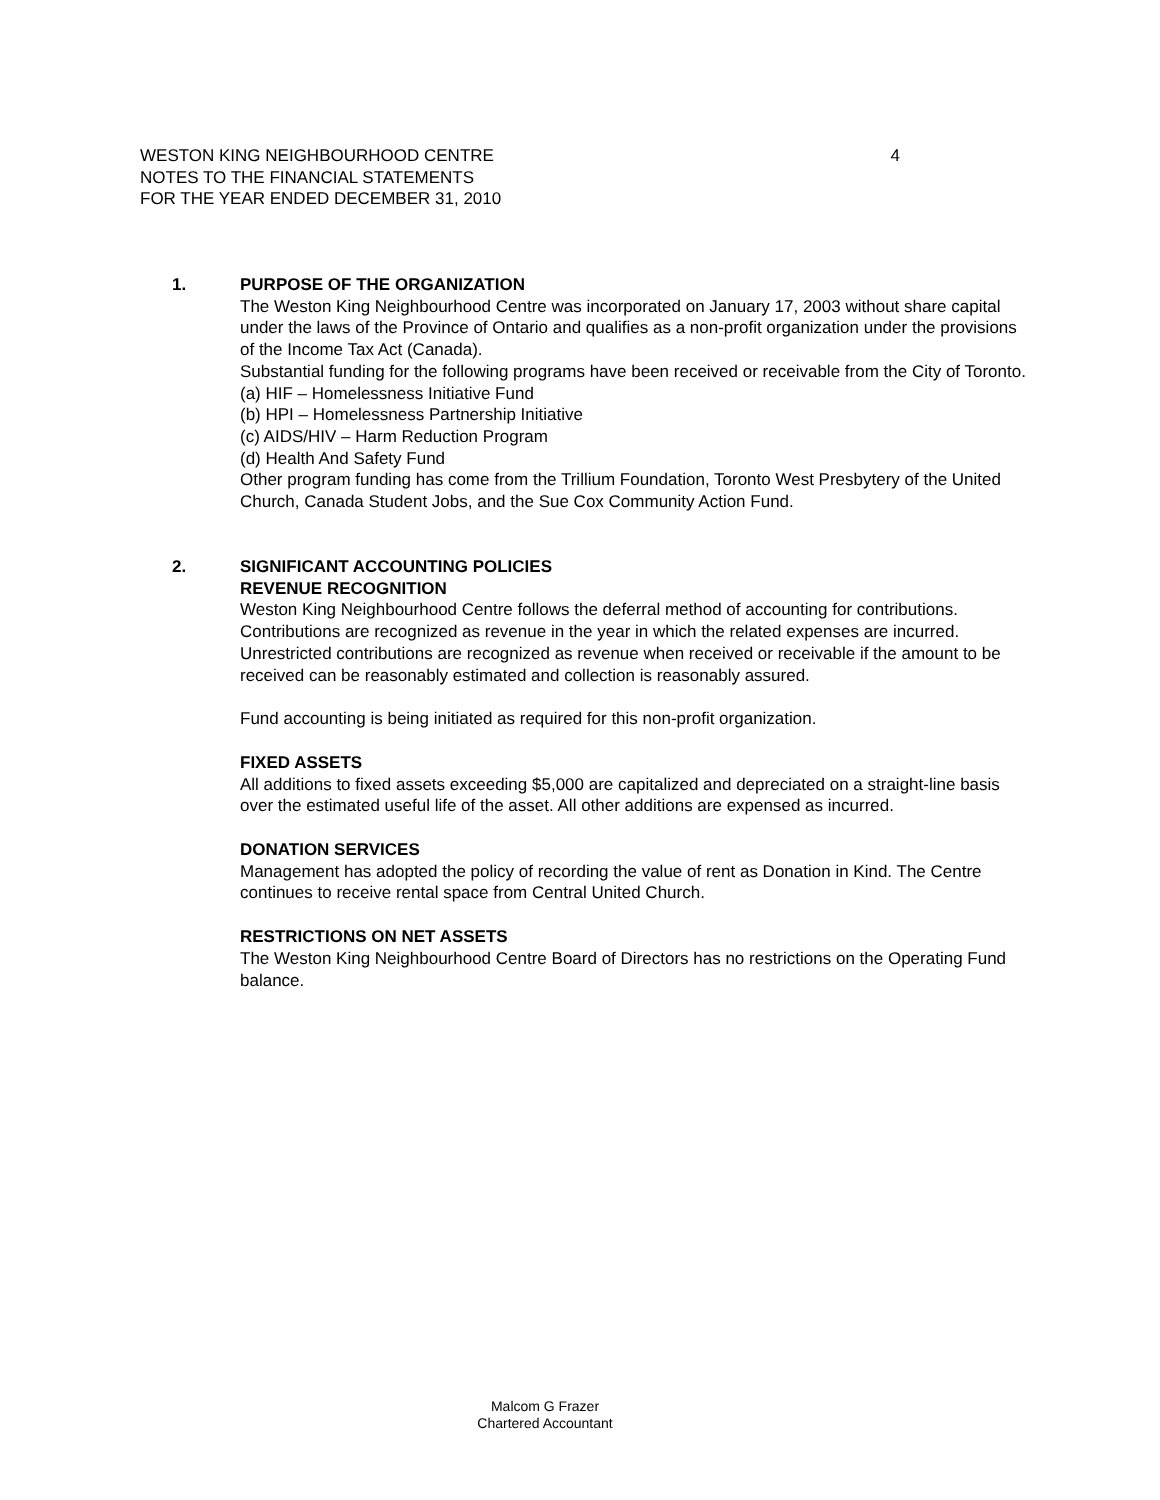4 WESTON KING NEIGHBOURHOOD CENTRE
NOTES TO THE FINANCIAL STATEMENTS
FOR THE YEAR ENDED DECEMBER 31, 2010
1.
PURPOSE OF THE ORGANIZATION
The Weston King Neighbourhood Centre was incorporated on January 17, 2003 without share capital under the laws of the Province of Ontario and qualifies as a non-profit organization under the provisions of the Income Tax Act (Canada).
Substantial funding for the following programs have been received or receivable from the City of Toronto.
(a) HIF – Homelessness Initiative Fund
(b) HPI – Homelessness Partnership Initiative
(c) AIDS/HIV – Harm Reduction Program
(d) Health And Safety Fund
Other program funding has come from the Trillium Foundation, Toronto West Presbytery of the United Church, Canada Student Jobs, and the Sue Cox Community Action Fund.
2.
SIGNIFICANT ACCOUNTING POLICIES
REVENUE RECOGNITION
Weston King Neighbourhood Centre follows the deferral method of accounting for contributions. Contributions are recognized as revenue in the year in which the related expenses are incurred. Unrestricted contributions are recognized as revenue when received or receivable if the amount to be received can be reasonably estimated and collection is reasonably assured.
Fund accounting is being initiated as required for this non-profit organization.
FIXED ASSETS
All additions to fixed assets exceeding $5,000 are capitalized and depreciated on a straight-line basis over the estimated useful life of the asset. All other additions are expensed as incurred.
DONATION SERVICES
Management has adopted the policy of recording the value of rent as Donation in Kind. The Centre continues to receive rental space from Central United Church.
RESTRICTIONS ON NET ASSETS
The Weston King Neighbourhood Centre Board of Directors has no restrictions on the Operating Fund balance.
Malcom G Frazer
Chartered Accountant